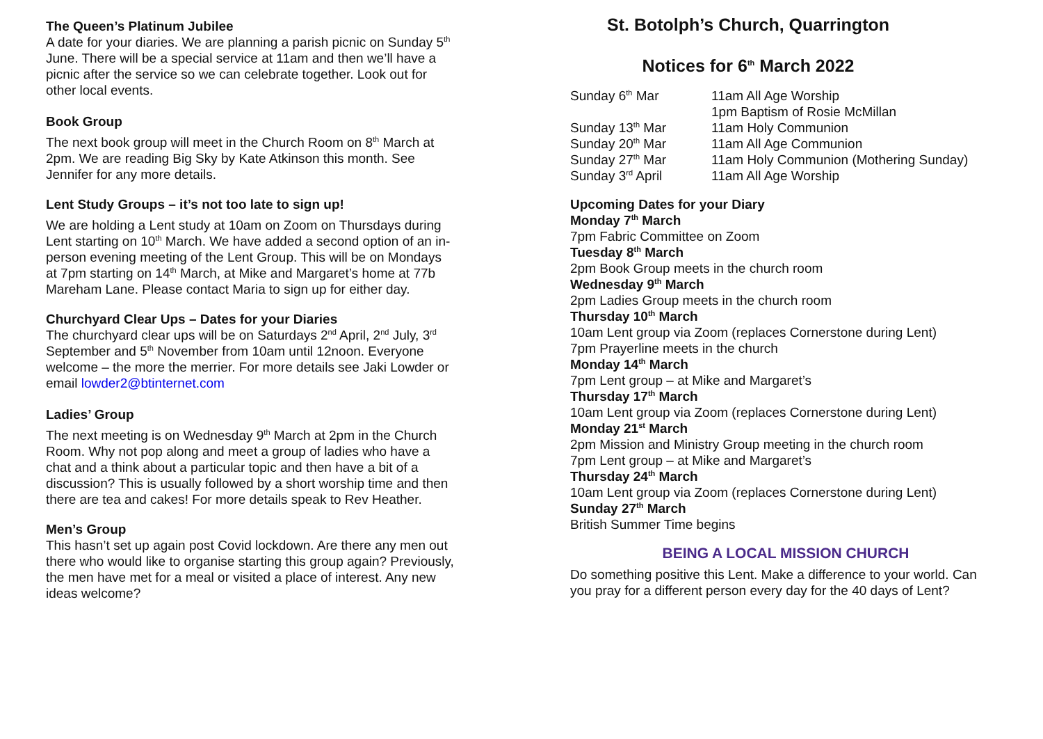The Queen’s Platinum Jubilee
A date for your diaries. We are planning a parish picnic on Sunday 5<sup>th</sup> June. There will be a special service at 11am and then we’ll have a picnic after the service so we can celebrate together. Look out for other local events.
Book Group
The next book group will meet in the Church Room on 8<sup>th</sup> March at 2pm. We are reading Big Sky by Kate Atkinson this month. See Jennifer for any more details.
Lent Study Groups – it’s not too late to sign up!
We are holding a Lent study at 10am on Zoom on Thursdays during Lent starting on 10<sup>th</sup> March. We have added a second option of an in-person evening meeting of the Lent Group. This will be on Mondays at 7pm starting on 14<sup>th</sup> March, at Mike and Margaret’s home at 77b Mareham Lane. Please contact Maria to sign up for either day.
Churchyard Clear Ups – Dates for your Diaries
The churchyard clear ups will be on Saturdays 2<sup>nd</sup> April, 2<sup>nd</sup> July, 3<sup>rd</sup> September and 5<sup>th</sup> November from 10am until 12noon. Everyone welcome – the more the merrier. For more details see Jaki Lowder or email lowder2@btinternet.com
Ladies’ Group
The next meeting is on Wednesday 9<sup>th</sup> March at 2pm in the Church Room. Why not pop along and meet a group of ladies who have a chat and a think about a particular topic and then have a bit of a discussion? This is usually followed by a short worship time and then there are tea and cakes! For more details speak to Rev Heather.
Men’s Group
This hasn’t set up again post Covid lockdown. Are there any men out there who would like to organise starting this group again? Previously, the men have met for a meal or visited a place of interest. Any new ideas welcome?
St. Botolph’s Church, Quarrington
Notices for 6<sup>th</sup> March 2022
| Sunday 6<sup>th</sup> Mar | 11am All Age Worship 1pm Baptism of Rosie McMillan |
| Sunday 13<sup>th</sup> Mar | 11am Holy Communion |
| Sunday 20<sup>th</sup> Mar | 11am All Age Communion |
| Sunday 27<sup>th</sup> Mar | 11am Holy Communion (Mothering Sunday) |
| Sunday 3<sup>rd</sup> April | 11am All Age Worship |
Upcoming Dates for your Diary
Monday 7<sup>th</sup> March
7pm Fabric Committee on Zoom
Tuesday 8<sup>th</sup> March
2pm Book Group meets in the church room
Wednesday 9<sup>th</sup> March
2pm Ladies Group meets in the church room
Thursday 10<sup>th</sup> March
10am Lent group via Zoom (replaces Cornerstone during Lent)
7pm Prayerline meets in the church
Monday 14<sup>th</sup> March
7pm Lent group – at Mike and Margaret’s
Thursday 17<sup>th</sup> March
10am Lent group via Zoom (replaces Cornerstone during Lent)
Monday 21<sup>st</sup> March
2pm Mission and Ministry Group meeting in the church room
7pm Lent group – at Mike and Margaret’s
Thursday 24<sup>th</sup> March
10am Lent group via Zoom (replaces Cornerstone during Lent)
Sunday 27<sup>th</sup> March
British Summer Time begins
BEING A LOCAL MISSION CHURCH
Do something positive this Lent. Make a difference to your world. Can you pray for a different person every day for the 40 days of Lent?